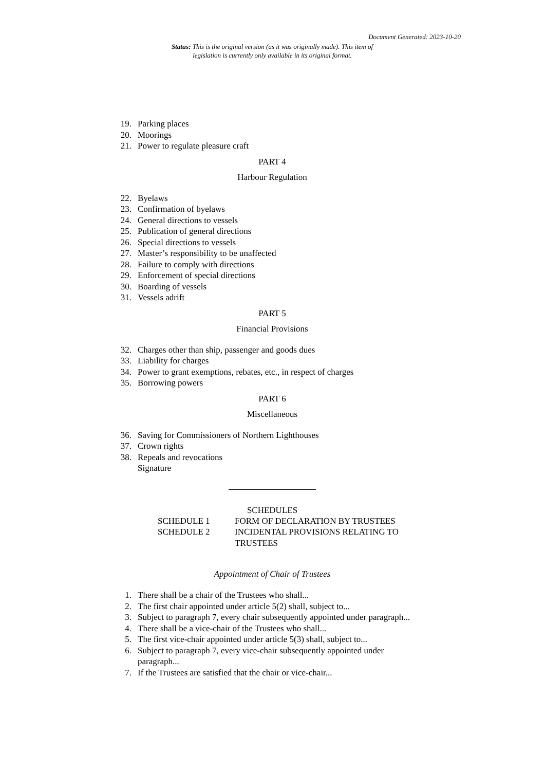Document Generated: 2023-10-20
Status: This is the original version (as it was originally made). This item of legislation is currently only available in its original format.
19. Parking places
20. Moorings
21. Power to regulate pleasure craft
PART 4
Harbour Regulation
22. Byelaws
23. Confirmation of byelaws
24. General directions to vessels
25. Publication of general directions
26. Special directions to vessels
27. Master’s responsibility to be unaffected
28. Failure to comply with directions
29. Enforcement of special directions
30. Boarding of vessels
31. Vessels adrift
PART 5
Financial Provisions
32. Charges other than ship, passenger and goods dues
33. Liability for charges
34. Power to grant exemptions, rebates, etc., in respect of charges
35. Borrowing powers
PART 6
Miscellaneous
36. Saving for Commissioners of Northern Lighthouses
37. Crown rights
38. Repeals and revocations
Signature
SCHEDULES
SCHEDULE 1 FORM OF DECLARATION BY TRUSTEES
SCHEDULE 2 INCIDENTAL PROVISIONS RELATING TO
TRUSTEES
Appointment of Chair of Trustees
1. There shall be a chair of the Trustees who shall...
2. The first chair appointed under article 5(2) shall, subject to...
3. Subject to paragraph 7, every chair subsequently appointed under paragraph...
4. There shall be a vice-chair of the Trustees who shall...
5. The first vice-chair appointed under article 5(3) shall, subject to...
6. Subject to paragraph 7, every vice-chair subsequently appointed under paragraph...
7. If the Trustees are satisfied that the chair or vice-chair...